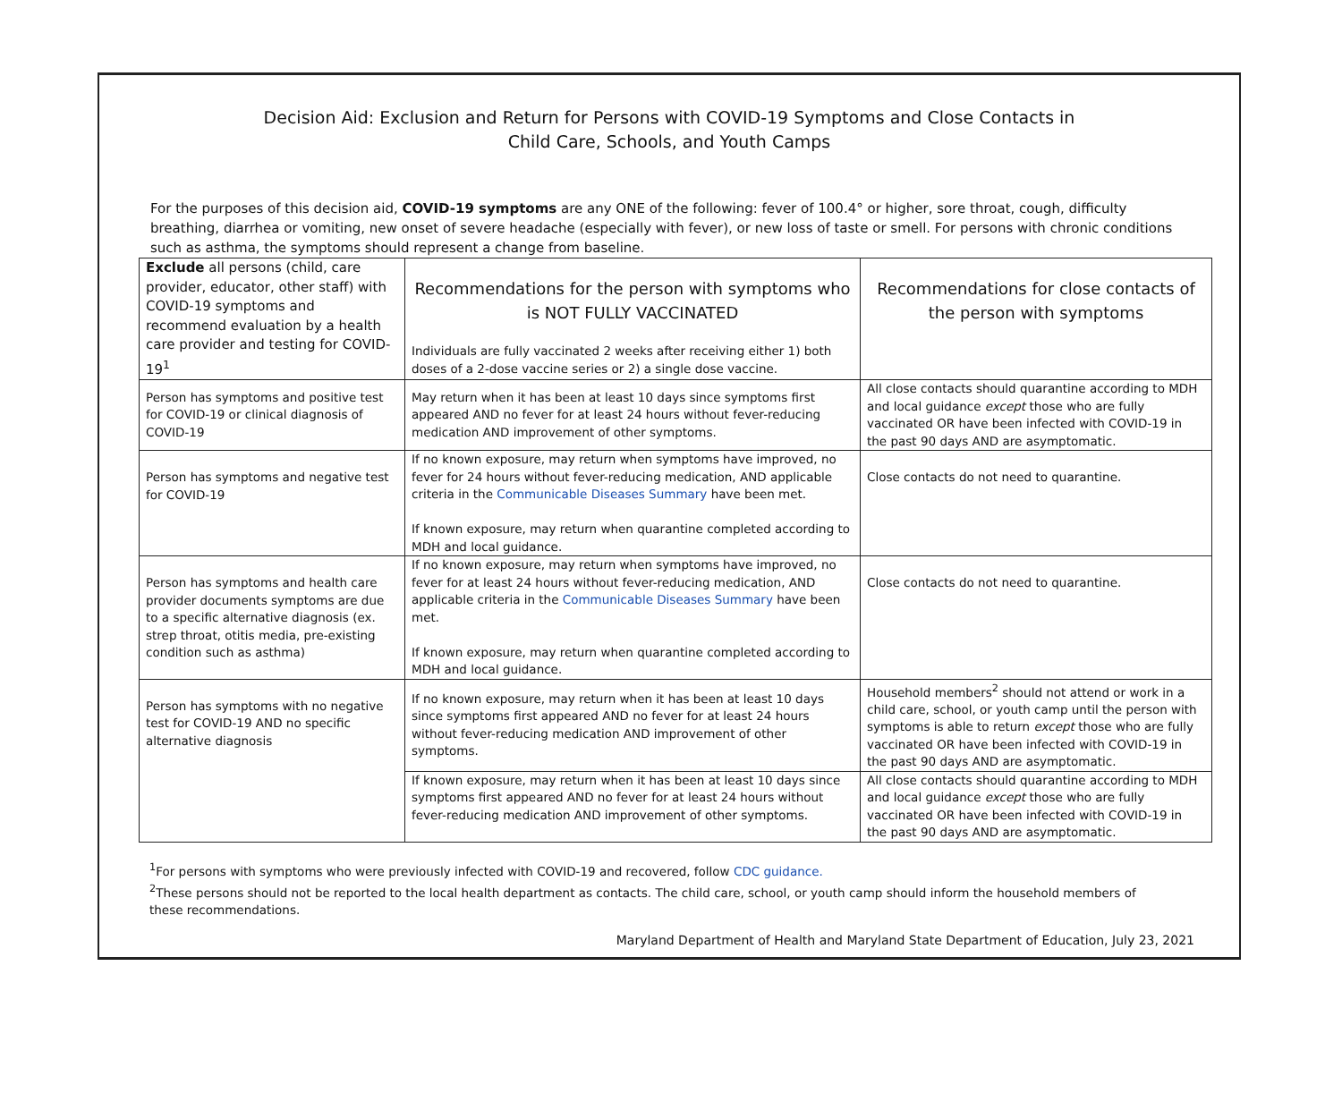Decision Aid: Exclusion and Return for Persons with COVID-19 Symptoms and Close Contacts in
Child Care, Schools, and Youth Camps
For the purposes of this decision aid, COVID-19 symptoms are any ONE of the following: fever of 100.4° or higher, sore throat, cough, difficulty breathing, diarrhea or vomiting, new onset of severe headache (especially with fever), or new loss of taste or smell. For persons with chronic conditions such as asthma, the symptoms should represent a change from baseline.
| Exclude all persons (child, care provider, educator, other staff) with COVID-19 symptoms and recommend evaluation by a health care provider and testing for COVID-19<sup>1</sup> | Recommendations for the person with symptoms who is NOT FULLY VACCINATED Individuals are fully vaccinated 2 weeks after receiving either 1) both doses of a 2-dose vaccine series or 2) a single dose vaccine. | Recommendations for close contacts of the person with symptoms |
| --- | --- | --- |
| Person has symptoms and positive test for COVID-19 or clinical diagnosis of COVID-19 | May return when it has been at least 10 days since symptoms first appeared AND no fever for at least 24 hours without fever-reducing medication AND improvement of other symptoms. | All close contacts should quarantine according to MDH and local guidance except those who are fully vaccinated OR have been infected with COVID-19 in the past 90 days AND are asymptomatic. |
| Person has symptoms and negative test for COVID-19 | If no known exposure, may return when symptoms have improved, no fever for 24 hours without fever-reducing medication, AND applicable criteria in the Communicable Diseases Summary have been met. If known exposure, may return when quarantine completed according to MDH and local guidance. | Close contacts do not need to quarantine. |
| Person has symptoms and health care provider documents symptoms are due to a specific alternative diagnosis (ex. strep throat, otitis media, pre-existing condition such as asthma) | If no known exposure, may return when symptoms have improved, no fever for at least 24 hours without fever-reducing medication, AND applicable criteria in the Communicable Diseases Summary have been met. If known exposure, may return when quarantine completed according to MDH and local guidance. | Close contacts do not need to quarantine. |
| Person has symptoms with no negative test for COVID-19 AND no specific alternative diagnosis | If no known exposure, may return when it has been at least 10 days since symptoms first appeared AND no fever for at least 24 hours without fever-reducing medication AND improvement of other symptoms. | Household members<sup>2</sup> should not attend or work in a child care, school, or youth camp until the person with symptoms is able to return except those who are fully vaccinated OR have been infected with COVID-19 in the past 90 days AND are asymptomatic. |
| | If known exposure, may return when it has been at least 10 days since symptoms first appeared AND no fever for at least 24 hours without fever-reducing medication AND improvement of other symptoms. | All close contacts should quarantine according to MDH and local guidance except those who are fully vaccinated OR have been infected with COVID-19 in the past 90 days AND are asymptomatic. |
<sup>1</sup> For persons with symptoms who were previously infected with COVID-19 and recovered, follow CDC guidance.
<sup>2</sup> These persons should not be reported to the local health department as contacts. The child care, school, or youth camp should inform the household members of these recommendations.
Maryland Department of Health and Maryland State Department of Education, July 23, 2021